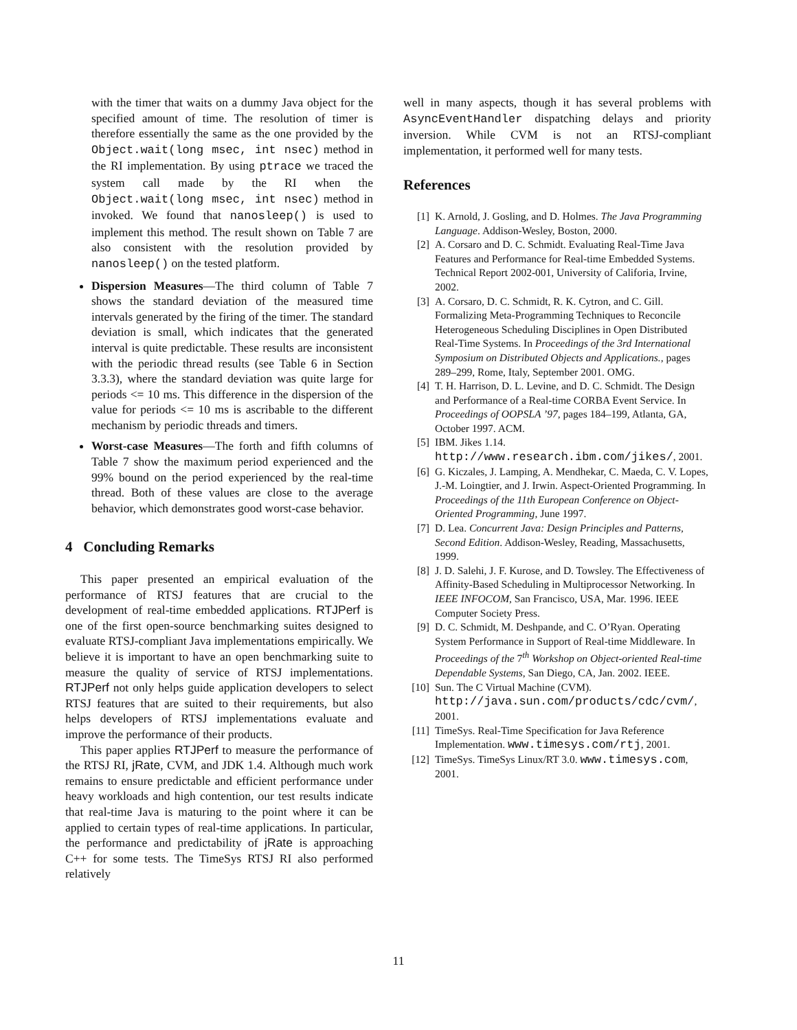with the timer that waits on a dummy Java object for the specified amount of time. The resolution of timer is therefore essentially the same as the one provided by the Object.wait(long msec, int nsec) method in the RI implementation. By using ptrace we traced the system call made by the RI when the Object.wait(long msec, int nsec) method in invoked. We found that nanosleep() is used to implement this method. The result shown on Table 7 are also consistent with the resolution provided by nanosleep() on the tested platform.
Dispersion Measures—The third column of Table 7 shows the standard deviation of the measured time intervals generated by the firing of the timer. The standard deviation is small, which indicates that the generated interval is quite predictable. These results are inconsistent with the periodic thread results (see Table 6 in Section 3.3.3), where the standard deviation was quite large for periods <= 10 ms. This difference in the dispersion of the value for periods <= 10 ms is ascribable to the different mechanism by periodic threads and timers.
Worst-case Measures—The forth and fifth columns of Table 7 show the maximum period experienced and the 99% bound on the period experienced by the real-time thread. Both of these values are close to the average behavior, which demonstrates good worst-case behavior.
4 Concluding Remarks
This paper presented an empirical evaluation of the performance of RTSJ features that are crucial to the development of real-time embedded applications. RTJPerf is one of the first open-source benchmarking suites designed to evaluate RTSJ-compliant Java implementations empirically. We believe it is important to have an open benchmarking suite to measure the quality of service of RTSJ implementations. RTJPerf not only helps guide application developers to select RTSJ features that are suited to their requirements, but also helps developers of RTSJ implementations evaluate and improve the performance of their products.
This paper applies RTJPerf to measure the performance of the RTSJ RI, jRate, CVM, and JDK 1.4. Although much work remains to ensure predictable and efficient performance under heavy workloads and high contention, our test results indicate that real-time Java is maturing to the point where it can be applied to certain types of real-time applications. In particular, the performance and predictability of jRate is approaching C++ for some tests. The TimeSys RTSJ RI also performed relatively
well in many aspects, though it has several problems with AsyncEventHandler dispatching delays and priority inversion. While CVM is not an RTSJ-compliant implementation, it performed well for many tests.
References
[1] K. Arnold, J. Gosling, and D. Holmes. The Java Programming Language. Addison-Wesley, Boston, 2000.
[2] A. Corsaro and D. C. Schmidt. Evaluating Real-Time Java Features and Performance for Real-time Embedded Systems. Technical Report 2002-001, University of Califoria, Irvine, 2002.
[3] A. Corsaro, D. C. Schmidt, R. K. Cytron, and C. Gill. Formalizing Meta-Programming Techniques to Reconcile Heterogeneous Scheduling Disciplines in Open Distributed Real-Time Systems. In Proceedings of the 3rd International Symposium on Distributed Objects and Applications., pages 289–299, Rome, Italy, September 2001. OMG.
[4] T. H. Harrison, D. L. Levine, and D. C. Schmidt. The Design and Performance of a Real-time CORBA Event Service. In Proceedings of OOPSLA ’97, pages 184–199, Atlanta, GA, October 1997. ACM.
[5] IBM. Jikes 1.14. http://www.research.ibm.com/jikes/, 2001.
[6] G. Kiczales, J. Lamping, A. Mendhekar, C. Maeda, C. V. Lopes, J.-M. Loingtier, and J. Irwin. Aspect-Oriented Programming. In Proceedings of the 11th European Conference on Object-Oriented Programming, June 1997.
[7] D. Lea. Concurrent Java: Design Principles and Patterns, Second Edition. Addison-Wesley, Reading, Massachusetts, 1999.
[8] J. D. Salehi, J. F. Kurose, and D. Towsley. The Effectiveness of Affinity-Based Scheduling in Multiprocessor Networking. In IEEE INFOCOM, San Francisco, USA, Mar. 1996. IEEE Computer Society Press.
[9] D. C. Schmidt, M. Deshpande, and C. O’Ryan. Operating System Performance in Support of Real-time Middleware. In Proceedings of the 7<sup>th</sup> Workshop on Object-oriented Real-time Dependable Systems, San Diego, CA, Jan. 2002. IEEE.
[10] Sun. The C Virtual Machine (CVM). http://java.sun.com/products/cdc/cvm/, 2001.
[11] TimeSys. Real-Time Specification for Java Reference Implementation. www.timesys.com/rtj, 2001.
[12] TimeSys. TimeSys Linux/RT 3.0. www.timesys.com, 2001.
11